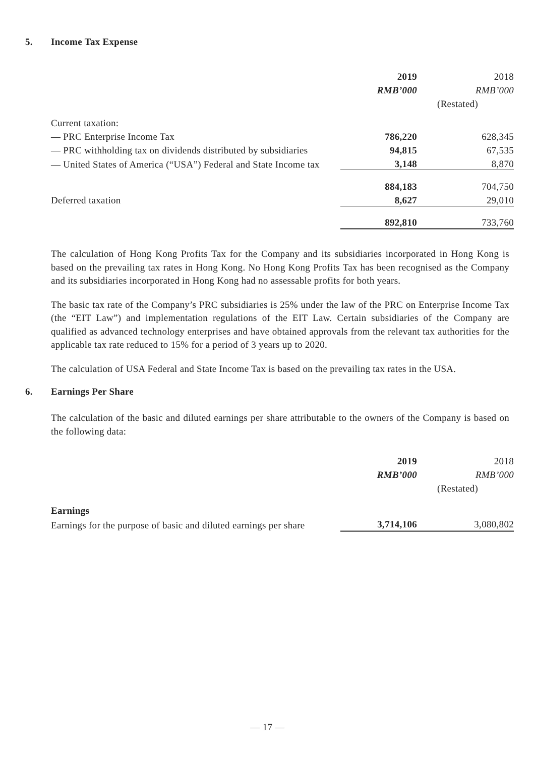5. Income Tax Expense
| | 2019 | 2018 |
| | RMB’000 | RMB’000 |
| | | (Restated) |
| Current taxation: | | |
| — PRC Enterprise Income Tax | 786,220 | 628,345 |
| — PRC withholding tax on dividends distributed by subsidiaries | 94,815 | 67,535 |
| — United States of America (“USA”) Federal and State Income tax | 3,148 | 8,870 |
| | 884,183 | 704,750 |
| Deferred taxation | 8,627 | 29,010 |
| | 892,810 | 733,760 |
The calculation of Hong Kong Profits Tax for the Company and its subsidiaries incorporated in Hong Kong is based on the prevailing tax rates in Hong Kong. No Hong Kong Profits Tax has been recognised as the Company and its subsidiaries incorporated in Hong Kong had no assessable profits for both years.
The basic tax rate of the Company’s PRC subsidiaries is 25% under the law of the PRC on Enterprise Income Tax (the “EIT Law”) and implementation regulations of the EIT Law. Certain subsidiaries of the Company are qualified as advanced technology enterprises and have obtained approvals from the relevant tax authorities for the applicable tax rate reduced to 15% for a period of 3 years up to 2020.
The calculation of USA Federal and State Income Tax is based on the prevailing tax rates in the USA.
6. Earnings Per Share
The calculation of the basic and diluted earnings per share attributable to the owners of the Company is based on the following data:
| | 2019 | 2018 |
| | RMB’000 | RMB’000 |
| | | (Restated) |
| Earnings | | |
| Earnings for the purpose of basic and diluted earnings per share | 3,714,106 | 3,080,802 |
— 17 —